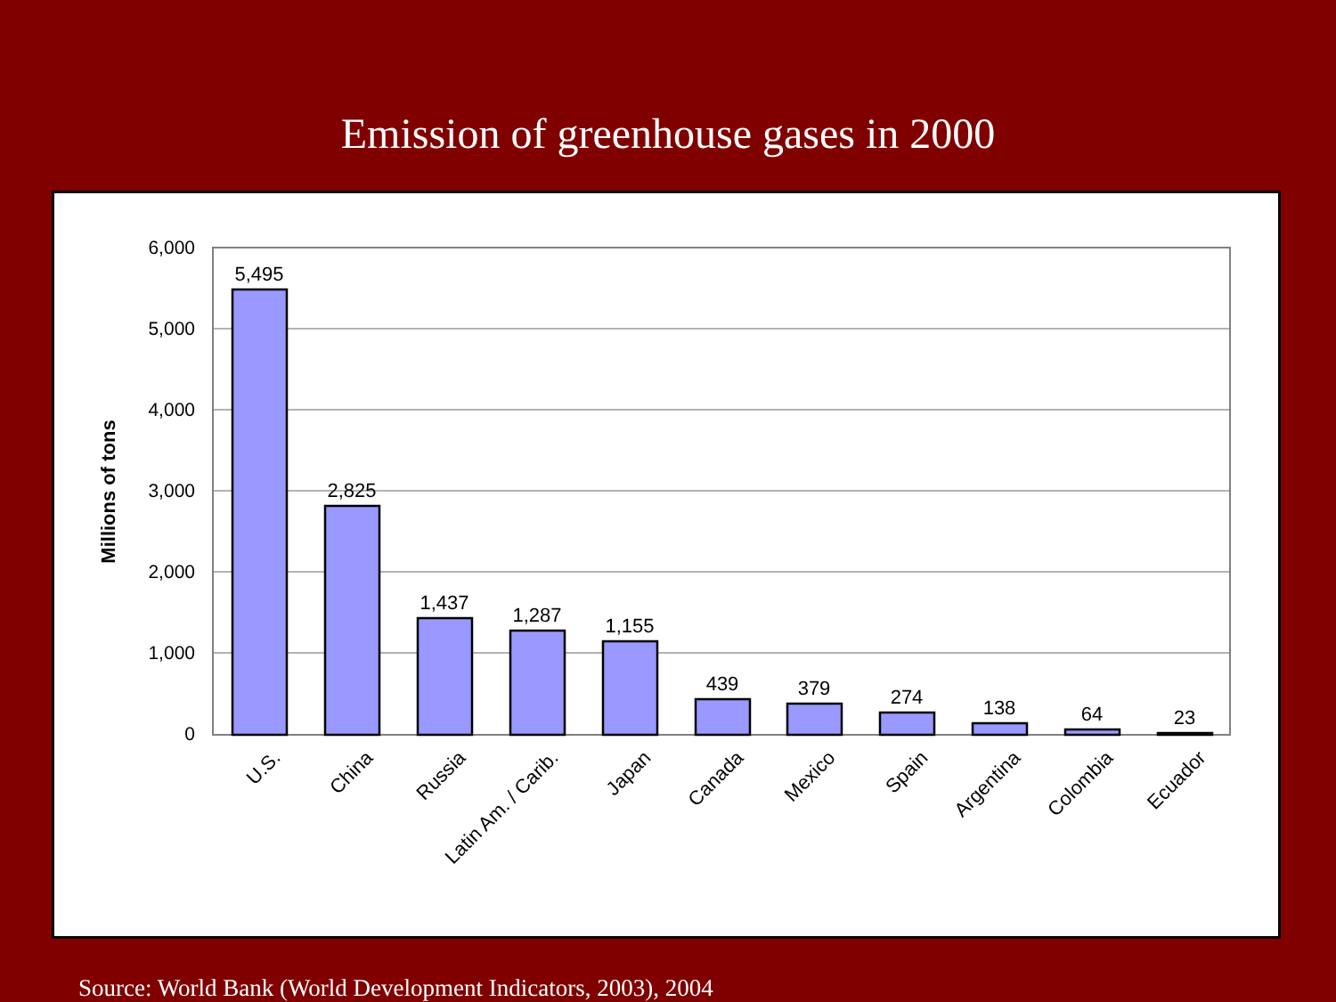Emission of greenhouse gases in 2000
6,000
5,000
4,000
3,000
2,000
1,000
0
Millions of tons
5,495
2,825
1,437
1,287
1,155
439
379
274
138
64
23
U.S.
China
Russia
Latin Am. / Carib.
Japan
Canada
Mexico
Spain
Argentina
Colombia
Ecuador
Source: World Bank (World Development Indicators, 2003), 2004